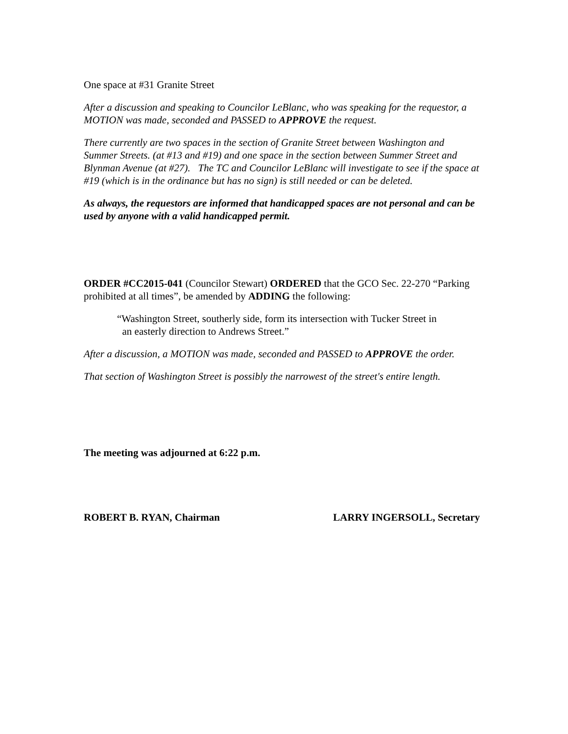One space at #31 Granite Street
After a discussion and speaking to Councilor LeBlanc, who was speaking for the requestor, a MOTION was made, seconded and PASSED to APPROVE the request.
There currently are two spaces in the section of Granite Street between Washington and Summer Streets. (at #13 and #19) and one space in the section between Summer Street and Blynman Avenue (at #27). The TC and Councilor LeBlanc will investigate to see if the space at #19 (which is in the ordinance but has no sign) is still needed or can be deleted.
As always, the requestors are informed that handicapped spaces are not personal and can be used by anyone with a valid handicapped permit.
ORDER #CC2015-041 (Councilor Stewart) ORDERED that the GCO Sec. 22-270 “Parking prohibited at all times”, be amended by ADDING the following:
“Washington Street, southerly side, form its intersection with Tucker Street in
an easterly direction to Andrews Street.”
After a discussion, a MOTION was made, seconded and PASSED to APPROVE the order.
That section of Washington Street is possibly the narrowest of the street's entire length.
The meeting was adjourned at 6:22 p.m.
ROBERT B. RYAN, Chairman LARRY INGERSOLL, Secretary